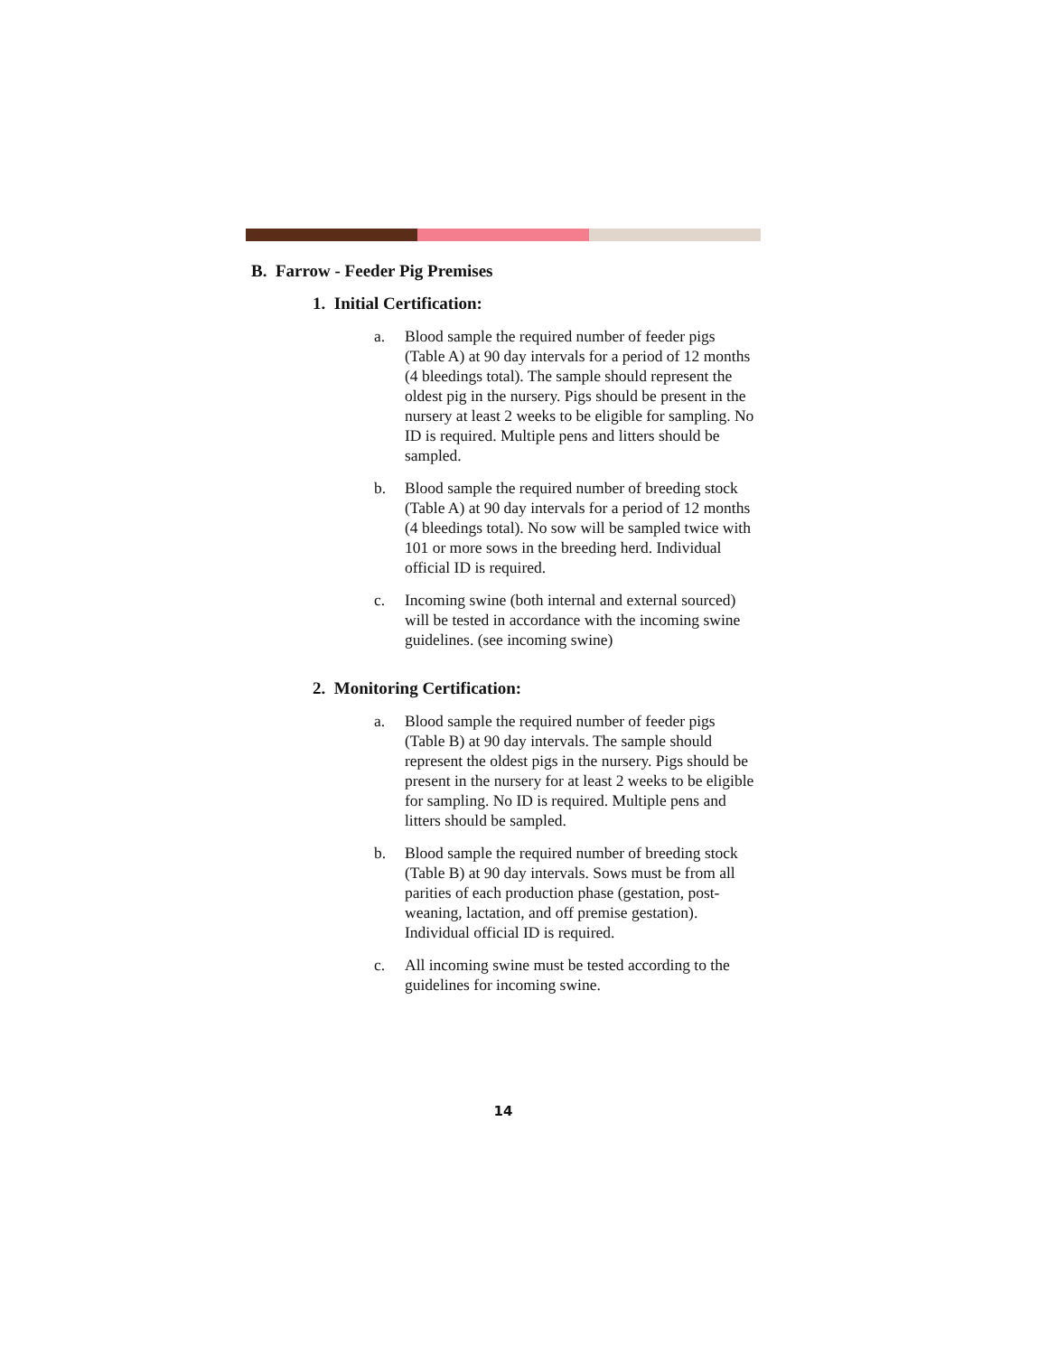B. Farrow - Feeder Pig Premises
1. Initial Certification:
a. Blood sample the required number of feeder pigs (Table A) at 90 day intervals for a period of 12 months (4 bleedings total). The sample should represent the oldest pig in the nursery. Pigs should be present in the nursery at least 2 weeks to be eligible for sampling. No ID is required. Multiple pens and litters should be sampled.
b. Blood sample the required number of breeding stock (Table A) at 90 day intervals for a period of 12 months (4 bleedings total). No sow will be sampled twice with 101 or more sows in the breeding herd. Individual official ID is required.
c. Incoming swine (both internal and external sourced) will be tested in accordance with the incoming swine guidelines. (see incoming swine)
2. Monitoring Certification:
a. Blood sample the required number of feeder pigs (Table B) at 90 day intervals. The sample should represent the oldest pigs in the nursery. Pigs should be present in the nursery for at least 2 weeks to be eligible for sampling. No ID is required. Multiple pens and litters should be sampled.
b. Blood sample the required number of breeding stock (Table B) at 90 day intervals. Sows must be from all parities of each production phase (gestation, post-weaning, lactation, and off premise gestation). Individual official ID is required.
c. All incoming swine must be tested according to the guidelines for incoming swine.
14